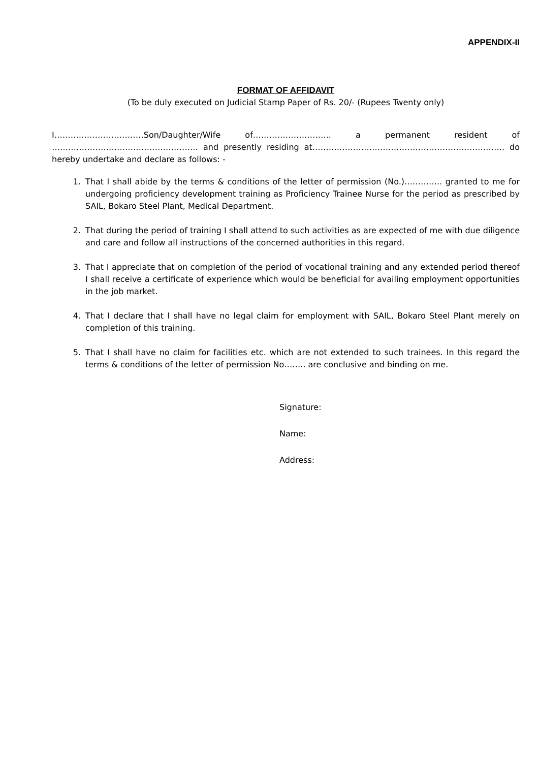APPENDIX-II
FORMAT OF AFFIDAVIT
(To be duly executed on Judicial Stamp Paper of Rs. 20/- (Rupees Twenty only)
I……………………………Son/Daughter/Wife of……………………….. a permanent resident of ……………………………………………… and presently residing at…………………………………………………………….. do hereby undertake and declare as follows: -
1. That I shall abide by the terms & conditions of the letter of permission (No.)………….. granted to me for undergoing proficiency development training as Proficiency Trainee Nurse for the period as prescribed by SAIL, Bokaro Steel Plant, Medical Department.
2. That during the period of training I shall attend to such activities as are expected of me with due diligence and care and follow all instructions of the concerned authorities in this regard.
3. That I appreciate that on completion of the period of vocational training and any extended period thereof I shall receive a certificate of experience which would be beneficial for availing employment opportunities in the job market.
4. That I declare that I shall have no legal claim for employment with SAIL, Bokaro Steel Plant merely on completion of this training.
5. That I shall have no claim for facilities etc. which are not extended to such trainees. In this regard the terms & conditions of the letter of permission No…….. are conclusive and binding on me.
Signature:
Name:
Address: